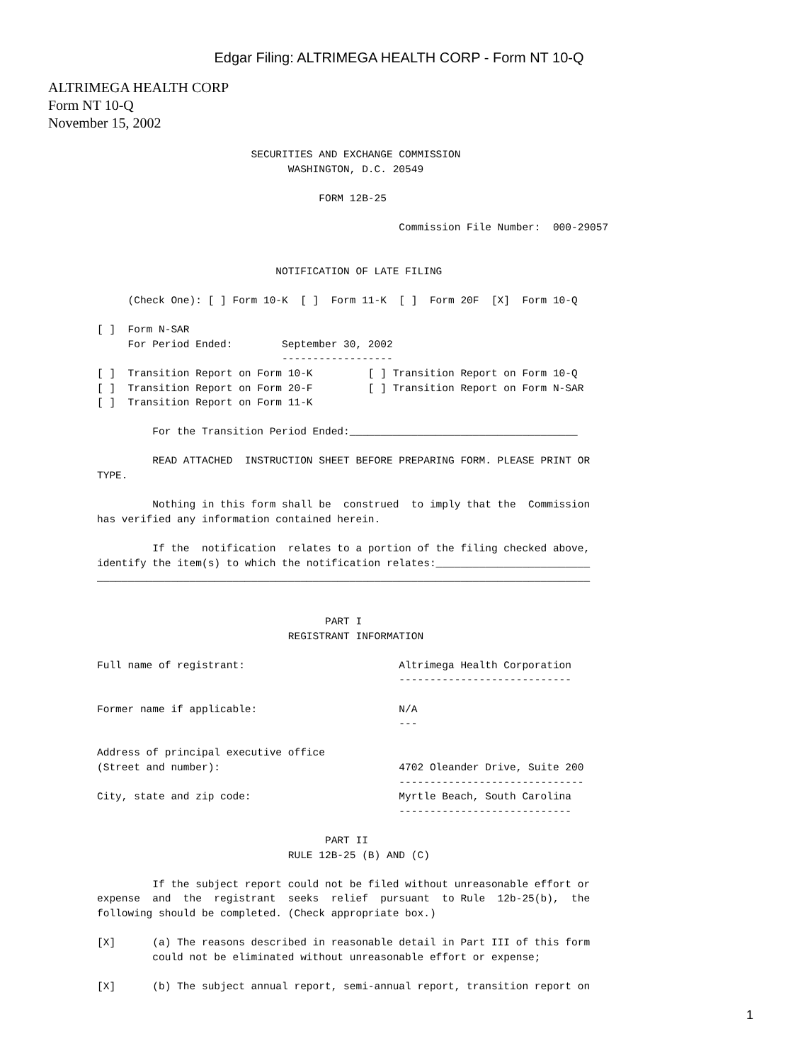Edgar Filing: ALTRIMEGA HEALTH CORP - Form NT 10-Q
ALTRIMEGA HEALTH CORP
Form NT 10-Q
November 15, 2002
                         SECURITIES AND EXCHANGE COMMISSION
                               WASHINGTON, D.C. 20549

                                    FORM 12B-25

                                                 Commission File Number:  000-29057


                             NOTIFICATION OF LATE FILING

     (Check One): [ ] Form 10-K  [ ]  Form 11-K  [ ]  Form 20F  [X]  Form 10-Q

[ ]  Form N-SAR
     For Period Ended:        September 30, 2002
                              ------------------
[ ]  Transition Report on Form 10-K         [ ] Transition Report on Form 10-Q
[ ]  Transition Report on Form 20-F         [ ] Transition Report on Form N-SAR
[ ]  Transition Report on Form 11-K

         For the Transition Period Ended:_____________________________________

         READ ATTACHED  INSTRUCTION SHEET BEFORE PREPARING FORM. PLEASE PRINT OR
TYPE.

         Nothing in this form shall be  construed  to imply that the  Commission
has verified any information contained herein.

         If the  notification  relates to a portion of the filing checked above,
identify the item(s) to which the notification relates:_________________________
________________________________________________________________________________


                                     PART I
                               REGISTRANT INFORMATION

Full name of registrant:                         Altrimega Health Corporation
                                                 ----------------------------

Former name if applicable:                       N/A
                                                 ---

Address of principal executive office
(Street and number):                             4702 Oleander Drive, Suite 200
                                                 ------------------------------
City, state and zip code:                        Myrtle Beach, South Carolina
                                                 ----------------------------

                                     PART II
                               RULE 12B-25 (B) AND (C)

         If the subject report could not be filed without unreasonable effort or
expense  and  the  registrant  seeks  relief  pursuant  to Rule  12b-25(b),  the
following should be completed. (Check appropriate box.)

[X]      (a) The reasons described in reasonable detail in Part III of this form
         could not be eliminated without unreasonable effort or expense;

[X]      (b) The subject annual report, semi-annual report, transition report on
1